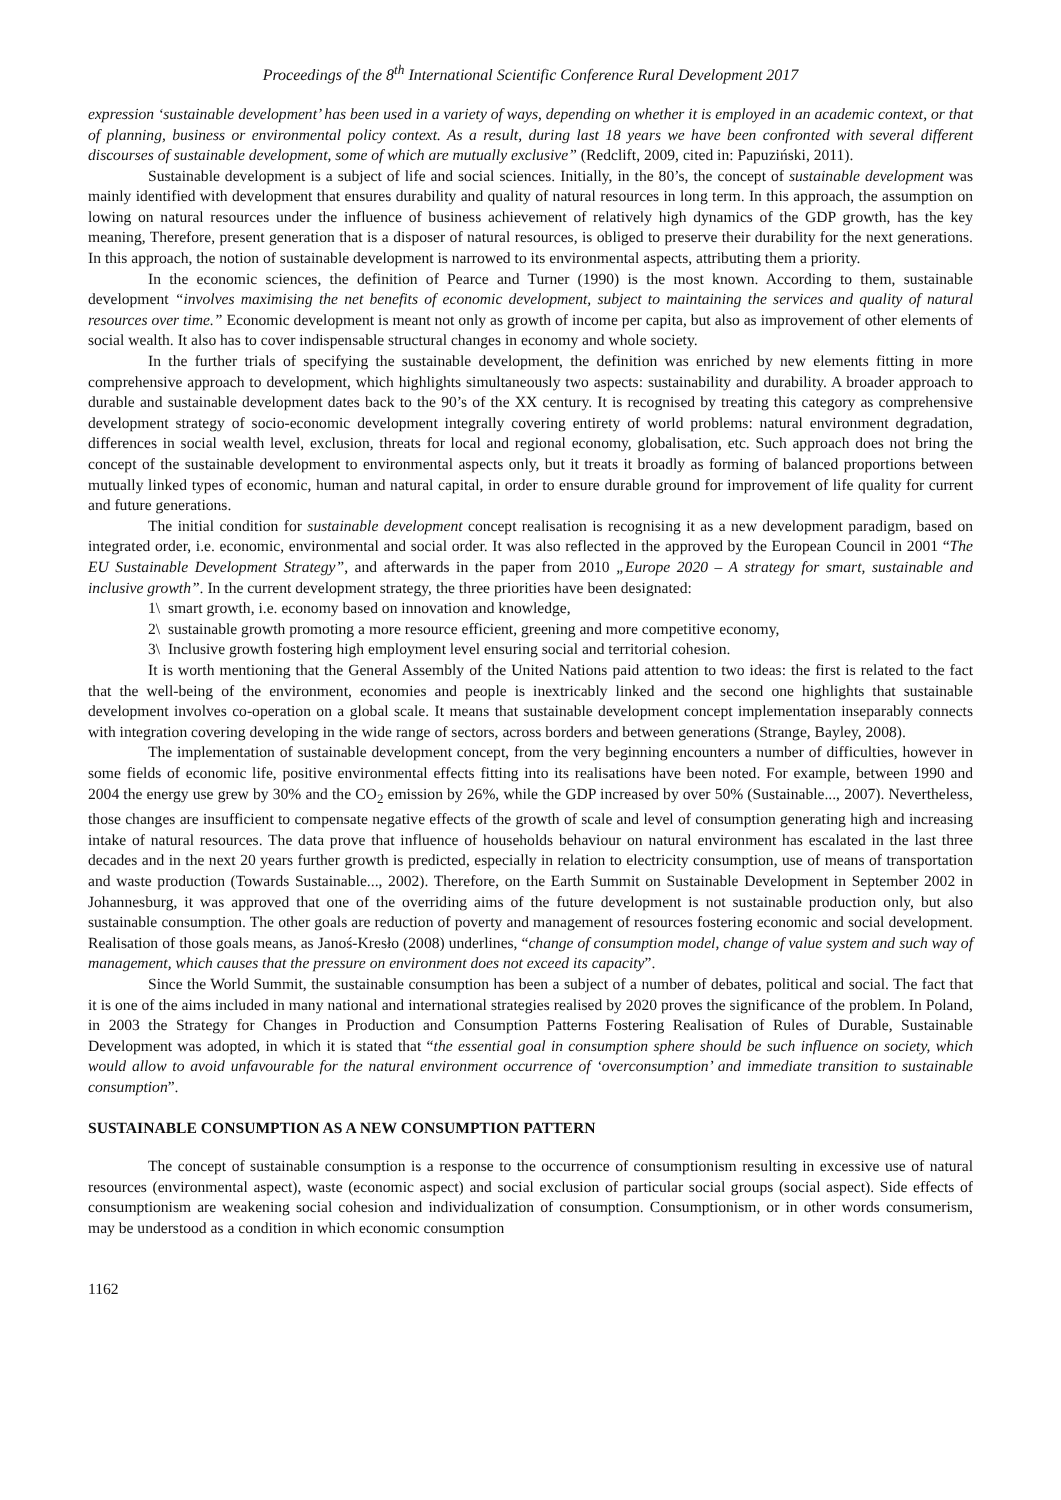Proceedings of the 8<sup>th</sup> International Scientific Conference Rural Development 2017
expression ‘sustainable development’ has been used in a variety of ways, depending on whether it is employed in an academic context, or that of planning, business or environmental policy context. As a result, during last 18 years we have been confronted with several different discourses of sustainable development, some of which are mutually exclusive” (Redclift, 2009, cited in: Papuziński, 2011).
Sustainable development is a subject of life and social sciences. Initially, in the 80’s, the concept of sustainable development was mainly identified with development that ensures durability and quality of natural resources in long term. In this approach, the assumption on lowing on natural resources under the influence of business achievement of relatively high dynamics of the GDP growth, has the key meaning, Therefore, present generation that is a disposer of natural resources, is obliged to preserve their durability for the next generations. In this approach, the notion of sustainable development is narrowed to its environmental aspects, attributing them a priority.
In the economic sciences, the definition of Pearce and Turner (1990) is the most known. According to them, sustainable development “involves maximising the net benefits of economic development, subject to maintaining the services and quality of natural resources over time.” Economic development is meant not only as growth of income per capita, but also as improvement of other elements of social wealth. It also has to cover indispensable structural changes in economy and whole society.
In the further trials of specifying the sustainable development, the definition was enriched by new elements fitting in more comprehensive approach to development, which highlights simultaneously two aspects: sustainability and durability. A broader approach to durable and sustainable development dates back to the 90’s of the XX century. It is recognised by treating this category as comprehensive development strategy of socio-economic development integrally covering entirety of world problems: natural environment degradation, differences in social wealth level, exclusion, threats for local and regional economy, globalisation, etc. Such approach does not bring the concept of the sustainable development to environmental aspects only, but it treats it broadly as forming of balanced proportions between mutually linked types of economic, human and natural capital, in order to ensure durable ground for improvement of life quality for current and future generations.
The initial condition for sustainable development concept realisation is recognising it as a new development paradigm, based on integrated order, i.e. economic, environmental and social order. It was also reflected in the approved by the European Council in 2001 “The EU Sustainable Development Strategy”, and afterwards in the paper from 2010 „Europe 2020 – A strategy for smart, sustainable and inclusive growth”. In the current development strategy, the three priorities have been designated:
1\ smart growth, i.e. economy based on innovation and knowledge,
2\ sustainable growth promoting a more resource efficient, greening and more competitive economy,
3\ Inclusive growth fostering high employment level ensuring social and territorial cohesion.
It is worth mentioning that the General Assembly of the United Nations paid attention to two ideas: the first is related to the fact that the well-being of the environment, economies and people is inextricably linked and the second one highlights that sustainable development involves co-operation on a global scale. It means that sustainable development concept implementation inseparably connects with integration covering developing in the wide range of sectors, across borders and between generations (Strange, Bayley, 2008).
The implementation of sustainable development concept, from the very beginning encounters a number of difficulties, however in some fields of economic life, positive environmental effects fitting into its realisations have been noted. For example, between 1990 and 2004 the energy use grew by 30% and the CO<sub>2</sub> emission by 26%, while the GDP increased by over 50% (Sustainable..., 2007). Nevertheless, those changes are insufficient to compensate negative effects of the growth of scale and level of consumption generating high and increasing intake of natural resources. The data prove that influence of households behaviour on natural environment has escalated in the last three decades and in the next 20 years further growth is predicted, especially in relation to electricity consumption, use of means of transportation and waste production (Towards Sustainable..., 2002). Therefore, on the Earth Summit on Sustainable Development in September 2002 in Johannesburg, it was approved that one of the overriding aims of the future development is not sustainable production only, but also sustainable consumption. The other goals are reduction of poverty and management of resources fostering economic and social development. Realisation of those goals means, as Janoś-Kresło (2008) underlines, “change of consumption model, change of value system and such way of management, which causes that the pressure on environment does not exceed its capacity”.
Since the World Summit, the sustainable consumption has been a subject of a number of debates, political and social. The fact that it is one of the aims included in many national and international strategies realised by 2020 proves the significance of the problem. In Poland, in 2003 the Strategy for Changes in Production and Consumption Patterns Fostering Realisation of Rules of Durable, Sustainable Development was adopted, in which it is stated that “the essential goal in consumption sphere should be such influence on society, which would allow to avoid unfavourable for the natural environment occurrence of ‘overconsumption’ and immediate transition to sustainable consumption”.
SUSTAINABLE CONSUMPTION AS A NEW CONSUMPTION PATTERN
The concept of sustainable consumption is a response to the occurrence of consumptionism resulting in excessive use of natural resources (environmental aspect), waste (economic aspect) and social exclusion of particular social groups (social aspect). Side effects of consumptionism are weakening social cohesion and individualization of consumption. Consumptionism, or in other words consumerism, may be understood as a condition in which economic consumption
1162